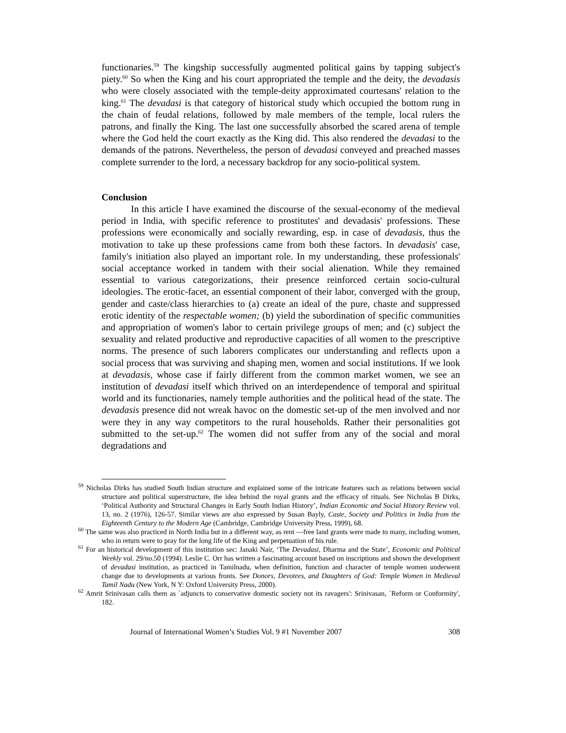functionaries.<sup>59</sup> The kingship successfully augmented political gains by tapping subject's piety.<sup>60</sup> So when the King and his court appropriated the temple and the deity, the devadasis who were closely associated with the temple-deity approximated courtesans' relation to the king.<sup>61</sup> The devadasi is that category of historical study which occupied the bottom rung in the chain of feudal relations, followed by male members of the temple, local rulers the patrons, and finally the King. The last one successfully absorbed the scared arena of temple where the God held the court exactly as the King did. This also rendered the devadasi to the demands of the patrons. Nevertheless, the person of devadasi conveyed and preached masses complete surrender to the lord, a necessary backdrop for any socio-political system.
Conclusion
In this article I have examined the discourse of the sexual-economy of the medieval period in India, with specific reference to prostitutes' and devadasis' professions. These professions were economically and socially rewarding, esp. in case of devadasis, thus the motivation to take up these professions came from both these factors. In devadasis' case, family's initiation also played an important role. In my understanding, these professionals' social acceptance worked in tandem with their social alienation. While they remained essential to various categorizations, their presence reinforced certain socio-cultural ideologies. The erotic-facet, an essential component of their labor, converged with the group, gender and caste/class hierarchies to (a) create an ideal of the pure, chaste and suppressed erotic identity of the respectable women; (b) yield the subordination of specific communities and appropriation of women's labor to certain privilege groups of men; and (c) subject the sexuality and related productive and reproductive capacities of all women to the prescriptive norms. The presence of such laborers complicates our understanding and reflects upon a social process that was surviving and shaping men, women and social institutions. If we look at devadasis, whose case if fairly different from the common market women, we see an institution of devadasi itself which thrived on an interdependence of temporal and spiritual world and its functionaries, namely temple authorities and the political head of the state. The devadasis presence did not wreak havoc on the domestic set-up of the men involved and nor were they in any way competitors to the rural households. Rather their personalities got submitted to the set-up.<sup>62</sup> The women did not suffer from any of the social and moral degradations and
<sup>59</sup> Nicholas Dirks has studied South Indian structure and explained some of the intricate features such as relations between social structure and political superstructure, the idea behind the royal grants and the efficacy of rituals. See Nicholas B Dirks, ‘Political Authority and Structural Changes in Early South Indian History’, Indian Economic and Social History Review vol. 13, no. 2 (1976), 126-57. Similar views are also expressed by Susan Bayly, Caste, Society and Politics in India from the Eighteenth Century to the Modern Age (Cambridge, Cambridge University Press, 1999), 68.
<sup>60</sup> The same was also practiced in North India but in a different way, as rent —free land grants were made to many, including women, who in return were to pray for the long life of the King and perpetuation of his rule.
<sup>61</sup> For an historical development of this institution sec: Janaki Nair, ‘The Devadasi, Dharma and the State’, Economic and Political Weekly vol. 29/no.50 (1994). Leslie C. Orr has written a fascinating account based on inscriptions and shown the development of devadasi institution, as practiced in Tamilnadu, when definition, function and character of temple women underwent change due to developments at various fronts. See Donors, Devotees, and Daughters of God: Temple Women in Medieval Tamil Nadu (New York, N Y: Oxford University Press, 2000).
<sup>62</sup> Amrit Srinivasan calls them as `adjuncts to conservative domestic society not its ravagers': Srinivasan, `Reform or Conformity', 182.
Journal of International Women’s Studies Vol. 9 #1 November 2007 308